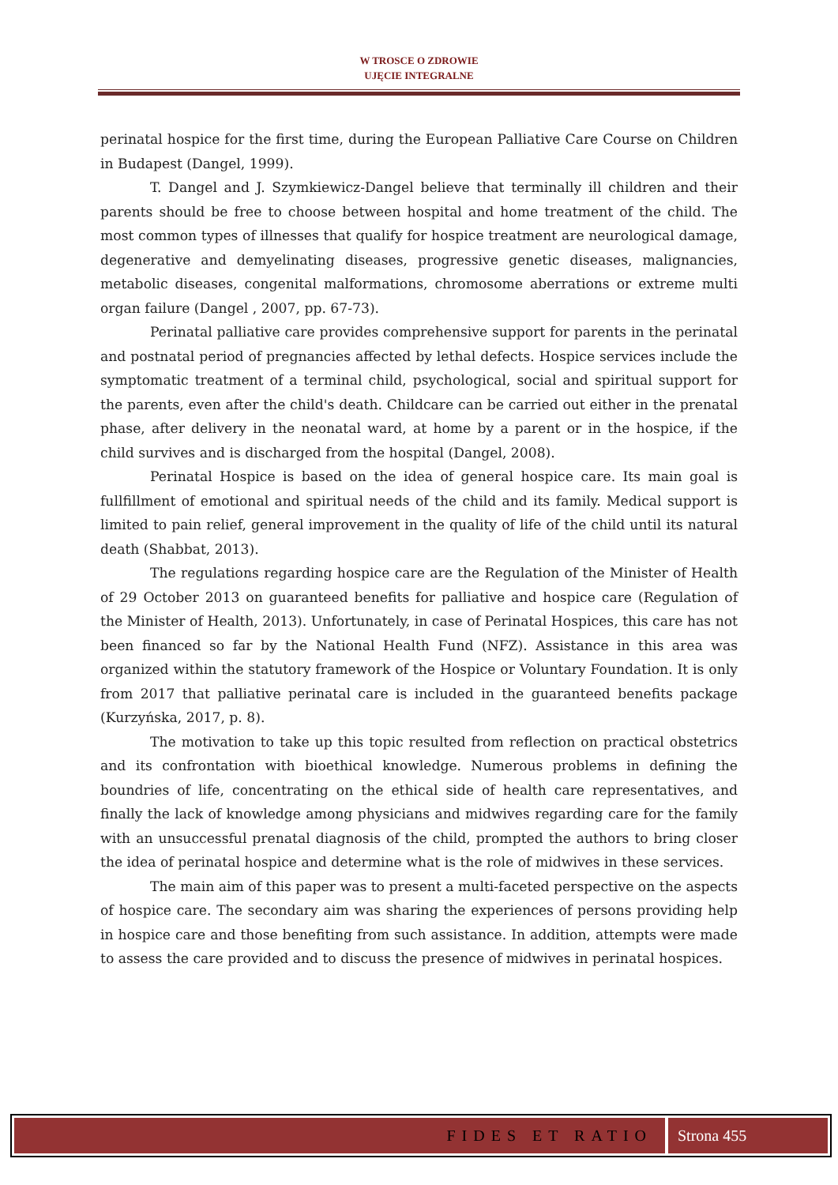W TROSCE O ZDROWIE
UJĘCIE INTEGRALNE
perinatal hospice for the first time, during the European Palliative Care Course on Children in Budapest (Dangel, 1999).
T. Dangel and J. Szymkiewicz-Dangel believe that terminally ill children and their parents should be free to choose between hospital and home treatment of the child. The most common types of illnesses that qualify for hospice treatment are neurological damage, degenerative and demyelinating diseases, progressive genetic diseases, malignancies, metabolic diseases, congenital malformations, chromosome aberrations or extreme multi organ failure (Dangel , 2007, pp. 67-73).
Perinatal palliative care provides comprehensive support for parents in the perinatal and postnatal period of pregnancies affected by lethal defects. Hospice services include the symptomatic treatment of a terminal child, psychological, social and spiritual support for the parents, even after the child's death. Childcare can be carried out either in the prenatal phase, after delivery in the neonatal ward, at home by a parent or in the hospice, if the child survives and is discharged from the hospital (Dangel, 2008).
Perinatal Hospice is based on the idea of general hospice care. Its main goal is fullfillment of emotional and spiritual needs of the child and its family. Medical support is limited to pain relief, general improvement in the quality of life of the child until its natural death (Shabbat, 2013).
The regulations regarding hospice care are the Regulation of the Minister of Health of 29 October 2013 on guaranteed benefits for palliative and hospice care (Regulation of the Minister of Health, 2013). Unfortunately, in case of Perinatal Hospices, this care has not been financed so far by the National Health Fund (NFZ). Assistance in this area was organized within the statutory framework of the Hospice or Voluntary Foundation. It is only from 2017 that palliative perinatal care is included in the guaranteed benefits package (Kurzyńska, 2017, p. 8).
The motivation to take up this topic resulted from reflection on practical obstetrics and its confrontation with bioethical knowledge. Numerous problems in defining the boundries of life, concentrating on the ethical side of health care representatives, and finally the lack of knowledge among physicians and midwives regarding care for the family with an unsuccessful prenatal diagnosis of the child, prompted the authors to bring closer the idea of perinatal hospice and determine what is the role of midwives in these services.
The main aim of this paper was to present a multi-faceted perspective on the aspects of hospice care. The secondary aim was sharing the experiences of persons providing help in hospice care and those benefiting from such assistance. In addition, attempts were made to assess the care provided and to discuss the presence of midwives in perinatal hospices.
FIDES ET RATIO Strona 455